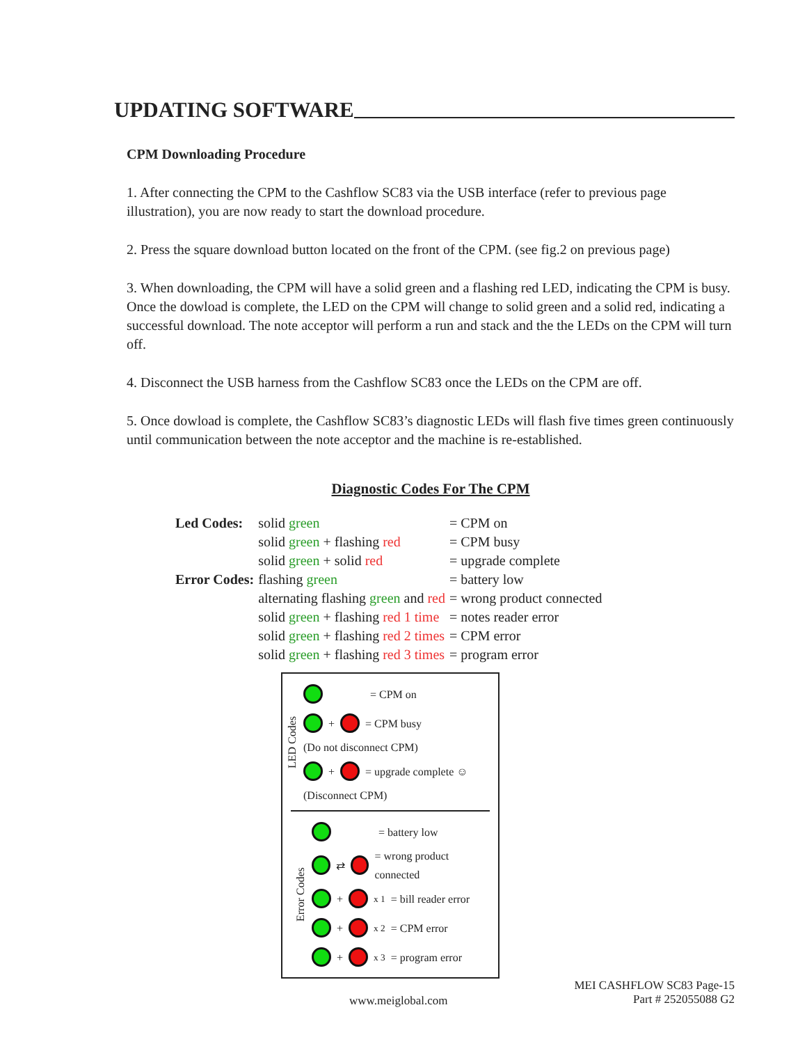UPDATING SOFTWARE
CPM Downloading Procedure
1. After connecting the CPM to the Cashflow SC83 via the USB interface (refer to previous page illustration), you are now ready to start the download procedure.
2. Press the square download button located on the front of the CPM. (see fig.2 on previous page)
3. When downloading, the CPM will have a solid green and a flashing red LED, indicating the CPM is busy. Once the dowload is complete, the LED on the CPM will change to solid green and a solid red, indicating a successful download. The note acceptor will perform a run and stack and the the LEDs on the CPM will turn off.
4. Disconnect the USB harness from the Cashflow SC83 once the LEDs on the CPM are off.
5. Once dowload is complete, the Cashflow SC83’s diagnostic LEDs will flash five times green continuously until communication between the note acceptor and the machine is re-established.
Diagnostic Codes For The CPM
| Led Codes: | solid green | = CPM on |
| | solid green + flashing red | = CPM busy |
| | solid green + solid red | = upgrade complete |
| Error Codes: | flashing green | = battery low |
| | alternating flashing green and red | = wrong product connected |
| | solid green + flashing red 1 time | = notes reader error |
| | solid green + flashing red 2 times | = CPM error |
| | solid green + flashing red 3 times | = program error |
LED Codes
= CPM on
+ = CPM busy
(Do not disconnect CPM)
+ = upgrade complete ☺
(Disconnect CPM)
Error Codes
= battery low
⇄ = wrong product connected
+ x 1 = bill reader error
+ x 2 = CPM error
+ x 3 = program error
www.meiglobal.com MEI CASHFLOW SC83 Page-15
Part # 252055088 G2